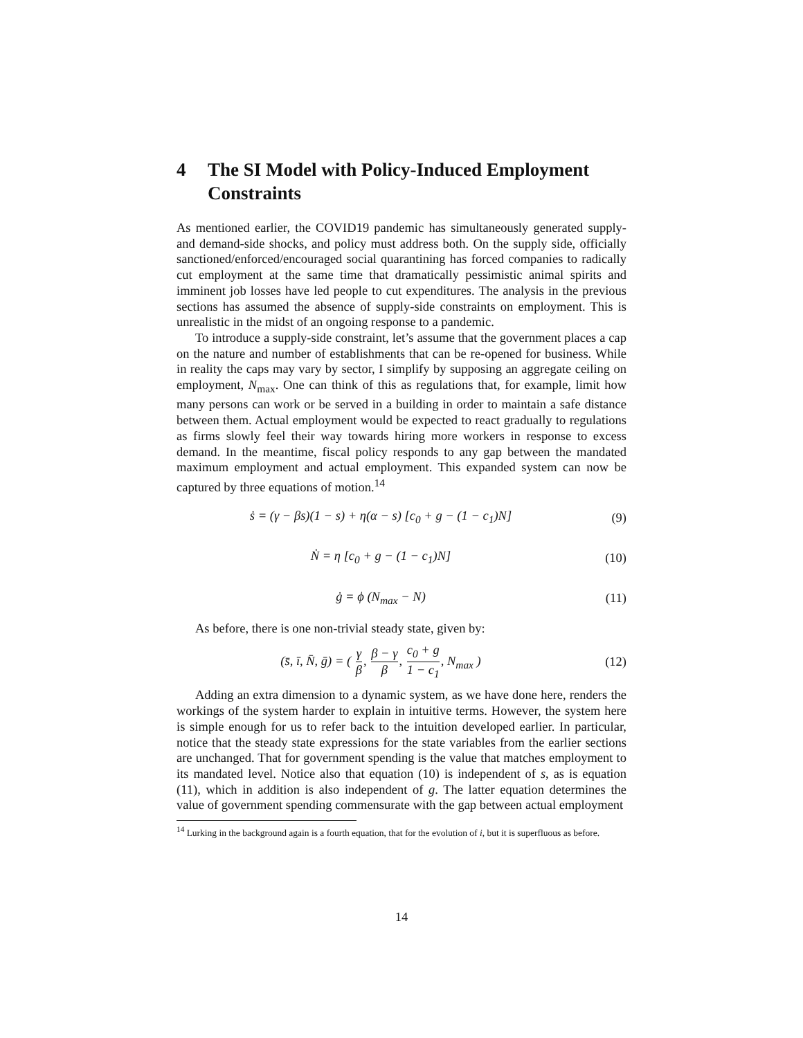4 The SI Model with Policy-Induced Employment Constraints
As mentioned earlier, the COVID19 pandemic has simultaneously generated supply- and demand-side shocks, and policy must address both. On the supply side, officially sanctioned/enforced/encouraged social quarantining has forced companies to radically cut employment at the same time that dramatically pessimistic animal spirits and imminent job losses have led people to cut expenditures. The analysis in the previous sections has assumed the absence of supply-side constraints on employment. This is unrealistic in the midst of an ongoing response to a pandemic.
To introduce a supply-side constraint, let’s assume that the government places a cap on the nature and number of establishments that can be re-opened for business. While in reality the caps may vary by sector, I simplify by supposing an aggregate ceiling on employment, N<sub>max</sub>. One can think of this as regulations that, for example, limit how many persons can work or be served in a building in order to maintain a safe distance between them. Actual employment would be expected to react gradually to regulations as firms slowly feel their way towards hiring more workers in response to excess demand. In the meantime, fiscal policy responds to any gap between the mandated maximum employment and actual employment. This expanded system can now be captured by three equations of motion.<sup>14</sup>
ṡ = (γ − βs)(1 − s) + η(α − s) [c<sub>0</sub> + g − (1 − c<sub>1</sub>)N] (9)
Ṅ = η [c<sub>0</sub> + g − (1 − c<sub>1</sub>)N] (10)
ġ = ϕ (N<sub>max</sub> − N) (11)
As before, there is one non-trivial steady state, given by:
(s̄, ī, N̄, ḡ) = ( γ β, β − γ β, c<sub>0</sub> + g 1 − c<sub>1</sub>, N<sub>max</sub> ) (12)
Adding an extra dimension to a dynamic system, as we have done here, renders the workings of the system harder to explain in intuitive terms. However, the system here is simple enough for us to refer back to the intuition developed earlier. In particular, notice that the steady state expressions for the state variables from the earlier sections are unchanged. That for government spending is the value that matches employment to its mandated level. Notice also that equation (10) is independent of s, as is equation (11), which in addition is also independent of g. The latter equation determines the value of government spending commensurate with the gap between actual employment
<sup>14</sup> Lurking in the background again is a fourth equation, that for the evolution of i, but it is superfluous as before.
14